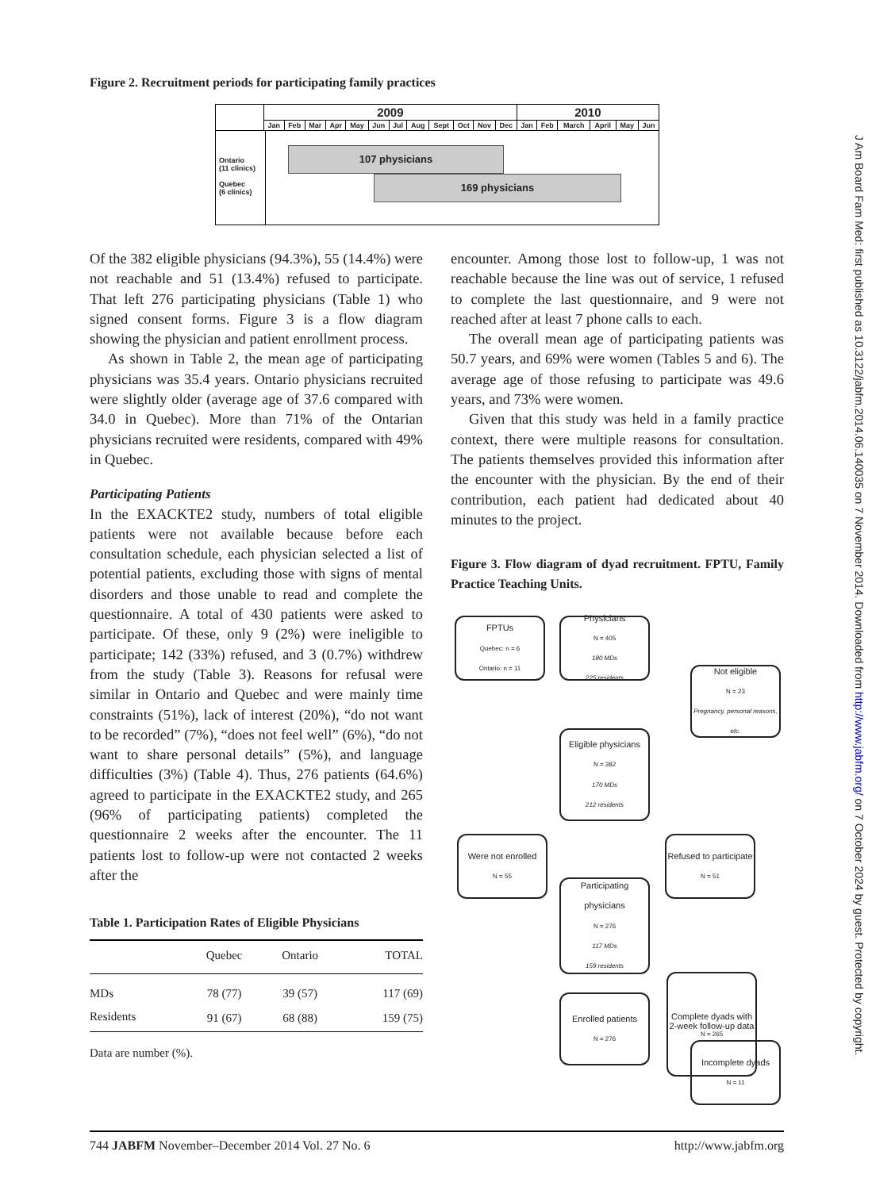J Am Board Fam Med: first published as 10.3122/jabfm.2014.06.140035 on 7 November 2014. Downloaded from http://www.jabfm.org/ on 7 October 2024 by guest. Protected by copyright.
Figure 2. Recruitment periods for participating family practices
| | 2009 | | | | | | | | | | | | 2010 | | | | | |
| | Jan | Feb | Mar | Apr | May | Jun | Jul | Aug | Sept | Oct | Nov | Dec | Jan | Feb | March | April | May | Jun |
Ontario
(11 clinics)
Quebec
(6 clinics)
107 physicians
169 physicians
Of the 382 eligible physicians (94.3%), 55 (14.4%) were not reachable and 51 (13.4%) refused to participate. That left 276 participating physicians (Table 1) who signed consent forms. Figure 3 is a flow diagram showing the physician and patient enrollment process.
As shown in Table 2, the mean age of participating physicians was 35.4 years. Ontario physicians recruited were slightly older (average age of 37.6 compared with 34.0 in Quebec). More than 71% of the Ontarian physicians recruited were residents, compared with 49% in Quebec.
Participating Patients
In the EXACKTE2 study, numbers of total eligible patients were not available because before each consultation schedule, each physician selected a list of potential patients, excluding those with signs of mental disorders and those unable to read and complete the questionnaire. A total of 430 patients were asked to participate. Of these, only 9 (2%) were ineligible to participate; 142 (33%) refused, and 3 (0.7%) withdrew from the study (Table 3). Reasons for refusal were similar in Ontario and Quebec and were mainly time constraints (51%), lack of interest (20%), “do not want to be recorded” (7%), “does not feel well” (6%), “do not want to share personal details” (5%), and language difficulties (3%) (Table 4). Thus, 276 patients (64.6%) agreed to participate in the EXACKTE2 study, and 265 (96% of participating patients) completed the questionnaire 2 weeks after the encounter. The 11 patients lost to follow-up were not contacted 2 weeks after the
Table 1. Participation Rates of Eligible Physicians
| | Quebec | Ontario | TOTAL |
| --- | --- | --- | --- |
| MDs | 78 (77) | 39 (57) | 117 (69) |
| Residents | 91 (67) | 68 (88) | 159 (75) |
Data are number (%).
encounter. Among those lost to follow-up, 1 was not reachable because the line was out of service, 1 refused to complete the last questionnaire, and 9 were not reached after at least 7 phone calls to each.
The overall mean age of participating patients was 50.7 years, and 69% were women (Tables 5 and 6). The average age of those refusing to participate was 49.6 years, and 73% were women.
Given that this study was held in a family practice context, there were multiple reasons for consultation. The patients themselves provided this information after the encounter with the physician. By the end of their contribution, each patient had dedicated about 40 minutes to the project.
Figure 3. Flow diagram of dyad recruitment. FPTU, Family Practice Teaching Units.
FPTUs
Quebec: n = 6
Ontario: n = 11
Physicians
N = 405
180 MDs
225 residents
Not eligible
N = 23
Pregnancy, personal reasons, etc.
Eligible physicians
N = 382
170 MDs
212 residents
Were not enrolled
N = 55
Refused to participate
N = 51
Participating physicians
N = 276
117 MDs
159 residents
Enrolled patients
N = 276
Incomplete dyads
N = 11
Complete dyads with 2-week follow-up data
N = 265
744 JABFM November–December 2014 Vol. 27 No. 6 http://www.jabfm.org